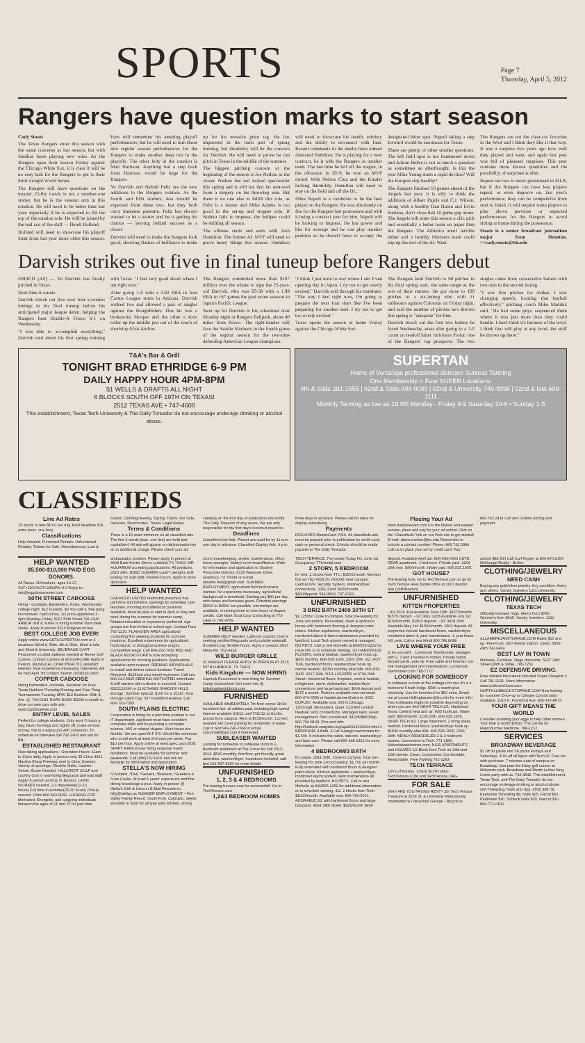SPORTS
Page 7
Thursday, April 5, 2012
Rangers have question marks to start season
Cody Stoots
The Texas Rangers enter this season with the same concerns as last season, but with familiar faces playing new roles. As the Rangers open their season Friday against the Chicago White Sox, it is clear it will be no easy task for the Rangers to get to their third straight World Series.
The Rangers still have questions on the mound. Colby Lewis is not a number-one starter, but he is the veteran arm in this rotation. He will need to be better than last year, especially if he is expected to fill the top of the rotation role. He will be joined by the real ace of the staff — Derek Holland.
Holland will need to showcase his playoff form from last year more often this season. Fans will remember his amazing playoff performances, but he will need to turn those into regular season performances for the Rangers to make another deep run in the playoffs. The other lefty in the rotation is Matt Harrison. Anything but a step back from Harrison would be huge for the Rangers.
Yu Darvish and Neftali Feliz are the new additions to the Rangers rotation. As the fourth and fifth starters, less should be expected from these two, but they both carry immense pressure. Feliz has always wanted to be a starter and he is getting his chance — leaving behind success as a closer.
Darvish will need to make the Rangers look good, showing flashes of brilliance to make up for his massive price tag. He has impressed in the back part of spring training, but durability will be the concern for Darvish. He will need to prove he can pitch in Texas in the middle of the summer.
The biggest pitching concern at the beginning of the season is Joe Nathan as the closer. Nathan has not looked spectacular this spring and is still not that far removed from a surgery on his throwing arm. But there is no one else to fulfill this role, as Feliz is a starter and Mike Adams is too good in the set-up and stopper role. If Nathan fails to impress, the bullpen could be shifting all season.
The offense starts and ends with Josh Hamilton. The former AL MVP will need to prove many things this season. Hamilton will need to showcase his health, sobriety and the ability to reconnect with fans. Recent comments in the media have almost alienated Hamilton. He is playing for a new contract, be it with the Rangers or another team. The last time he fell off the wagon, in the offseason in 2010, he won an MVP award. With Nelson Cruz and Ian Kinsler lacking durability, Hamilton will need to stay on the field and off the DL.
Mike Napoli is a candidate to be the best player on the Rangers. He was absolutely on fire for the Rangers last postseason and with it being a contract year for him, Napoli will be looking to impress. He has power and hits for average and he can play another position so he doesn't have to occupy the designated hitter spot. Napoli taking a step forward would be enormous for Texas.
There are plenty of other smaller questions. The left field spot is not hammered down and Adrian Beltre is not as much a question as sometimes an afterthought. Is this the year Mike Young starts a rapid decline? Will the Rangers stay healthy?
The Rangers finished 10 games ahead of the Angels last year. It is silly to think the additions of Albert Pujols and C.J. Wilson, along with a healthy Dan Haren and Ervin Santana, don't close that 10 game gap alone. The Angels will enter this season a chic pick and essentially a better team on paper than the Rangers. The Athletics aren't terrible either and a healthy Mariners team could trip up the rest of the AL West.
The Rangers are not the clear-cut favorites in the West and I think they like it that way. It was a surprise two years ago how well they played and went, and again last year was full of pleasant surprises. This year contains more known quantities and the possibility of surprises is slim.
Repeat success is never guaranteed in MLB, but if the Rangers can have key players repeat, or even improve on, last year's performance, they can be competitive from start to finish. It will require some players to play above previous or expected performances for the Rangers to avoid sitting at home during the postseason.
Stoots is a senior broadcast journalism major from Houston. >>cody.stoots@ttu.edu
Darvish strikes out five in final tuneup before Rangers debut
FRISCO (AP) — Yu Darvish has finally pitched in Texas.
Next time it counts.
Darvish struck out five over four scoreless innings in his final tuneup before his anticipated major league debut, helping the Rangers beat Double-A Frisco 6-1 on Wednesday.
"I was able to accomplish everything," Darvish said about his first spring training with Texas. "I feel very good about where I am right now."
After going 1-0 with a 3.60 ERA in four Cactus League starts in Arizona, Darvish walked two and allowed a pair of singles against the RoughRiders. One hit was a broken-bat blooper and the other a slow roller up the middle just out of the reach of shortstop Elvis Andrus.
The Rangers committed more than $107 million over the winter to sign the 25-year-old Darvish, who was 93-38 with a 1.99 ERA in 167 games the past seven seasons in Japan's Pacific League.
Next up for Darvish is his scheduled start Monday night at Rangers Ballpark, about 40 miles from Frisco. The right-hander will face the Seattle Mariners in the fourth game of the regular season for the two-time defending American League champions.
"I think I just want to stay where I am. Even opening day in Japan, I try not to get overly excited," Darvish said through his translator. "The way I feel right now, I'm going to prepare the next four days like I've been preparing for another start. I try not to get too overly excited."
Texas opens the season at home Friday against the Chicago White Sox.
The Rangers held Darvish to 60 pitches in his final spring start, the same range as the rest of their starters. He got close to 100 pitches in a six-inning stint with 11 strikeouts against Colorado on Friday night, and said the number of pitches he's thrown this spring is "adequate" for him.
Darvish struck out the first two batters he faced Wednesday, even after going to a 3-0 count on leadoff hitter Jurickson Profar, one of the Rangers' top prospects. The two singles came from consecutive batters with two outs in the second inning.
"I saw five pitches for strikes, I saw changing speeds, locating that fastball effectively," pitching coach Mike Maddux said. "He had some guys, sequenced them where it was just more than they could handle. I don't think it's because of the level. I think that will play at any level, the stuff he throws up there."
T&A's Bar & Grill
TONIGHT BRAD ETHRIDGE 6-9 PM
DAILY HAPPY HOUR 4PM-8PM
$1 WELLS & DRAFTS ALL NIGHT
6 BLOCKS SOUTH OFF 19TH ON TEXAS!
2512 TEXAS AVE • 747-4600
This establishment, Texas Tech University & The Daily Toreador do not encourage underage drinking or alcohol abuse.
SUPERTAN
Home of VersaSpa professional skincare Sunless Tanning
One Membership = Four SUPER Locations:
4th & Slide 281-1555 | 82nd & Slide 698-0099 | 82nd & University 748-9998 | 82nd & Iola 698-1111
Monthly Tanning as low as 19.95! Monday - Friday 9-9 Saturday 10-6 • Sunday 1-5
CLASSIFIEDS
Line Ad Rates
15 words or less $5.00 per day. Bold Headline 50¢ extra (max. one line)
Classifications
Help Wanted, Furnished Rentals, Unfurnished Rentals, Tickets for Sale, Miscellaneous, Lost & Found, Clothing/Jewelry, Typing, Tutors, For Sale, Services, Roommates, Travel, Legal Notice
Terms & Conditions
There is a 15-word minimum on all classified ads. The first 2 words (max. one line) are bold and capitalized. All ads will appear on dailytoreador.net at no additional charge. Please check your ad carefully on the first day of publication and notify The Daily Toreador of any errors. We are only responsible for the first day's incorrect insertion.
Deadlines
Classified Line Ads: Placed and paid for by 11 a.m. one day in advance. Classified Display Ads: 4 p.m. three days in advance. Please call for rates for display advertising.
Payments
DISCOVER MasterCard VISA. All classifieds ads must be prepaid prior to publication by credit card, cash or personal check. Checks should be made payable to The Daily Toreador.
Placing Your Ad
www.dailytoreador.com For the fastest and easiest service, place and pay for your ad online! Click on the "Classifieds" link on our Web site to get started! E-mail: dawn.zuerker@ttu.edu Remember to include a contact number! Phone: 806.742.3384 Call us to place your ad by credit card. Fax: 806.742.2434 Call and confirm pricing and payment.
HELP WANTED
$5,500-$10,000 PAID EGG DONORS.
All Races. N/Smokers, ages 19-27, SAT>1100/ACT>24/GPA>3.0 Reply to: info@eggdonorcenter.com
50TH STREET CABOOSE
Hiring - Cocktails, Bartenders, Hosts. Wednesday college night. $12 buckets, $3 You-call-it, free pong tournament, cash prizes, 1/2 price appetizers 3-6pm Monday-Friday. 5027 50th Street 796-2240 ARBOR INN & Suites is hiring summer front desk clerks. Apply in person 5310 Englewood Ave.
BEST COLLEGE JOB EVER!
Apply online www.GETASUPERTAN.com or 4 locations: 82nd & Slide, 4th & Slide, 82nd & Iola and 82nd & University. BEVERAGE CART Personnel/ cocktail waitress needed at Reese Golf Course. Contact Carissa at 903-268-2388. Apply in Person. BILINGUAL CHIROPRACTIC assistant needed. Now experience necessary. Interviews will be held April 7th contact Yasmin (903)533-0400.
COPPER CABOOSE
Hiring bartenders, cocktails, doormen for Free Texas Hold'em Thursday/Sunday and Free Pong Tournaments Tuesday 8PM. $12 Buckets. 56th & Ave. Q. 744-0183. EARN $1000-$3200 a month to drive our new cars with ads. www.CarDriveAds.com
ENTRY LEVEL SALES
Perfect for college students. Only work 5 hours a day, have mornings and nights off, make serious money, this is a salary job with comission. To schedule an interview call 792-2400 and ask for BB.
ESTABLISHED RESTAURANT
Now taking applications : Operation Hours: 11am to 10pm daily, Apply in person only. El Chico 4301 Marsha Sharp Freeway next to Ottos Granary. Variety of openings. Flexible Shifts, Cashier, Server, Buser Needed. HILLCREST GOLF and country club is now hiring lifeguards and wait staff. Apply in person at 4011 N. Boston. LAWN WORKER needed. 2-3 days/week(12-15 hours).Full time in summer(25-30 hours) Pickup needed. Chris 806-543-9966. LOOKING FOR Motivated, Energetic, and outgoing individuals between the ages of 21 and 27 for part time ambassador position. Please apply in person at 4408 East Hunter Street, Lubbock TX 79403. MR. AQUARIUM accepting applications. All positions. 2523 34th. NEED SUMMER Cash? Genghis Grill looking for wait staff. Flexible Hours. Apply in store 3pm-5pm
HELP WANTED
OAKWOOD UNITED methodist preschool has part-time and full-time openings for extended care teachers, morning and afternoon positions available. Must be able to start in April or May and work during the summer for summer camp. Related education or experience preferred. Age groups are from infant to school age. Contact Fara 792-1220. PLAINVIEW AREA agricultural consulting firm seeking students for summer positions. Excellent experience for agricultural, horticultural, or biological-science majors. Competitive wage. Call 806-292-7416 RED AND BLACK BOOKSTORE is now accepting applications for morning positions. Applications available upon request. SEEKING INDIVIDUALS to install and deliver school furniture. Travel Required. $12/hour plus travel expenses. Call Lee 806-224-5825 SEEKING MOTIVATED individuals & self starters with a desire to succeed. Contact 8322123396 or 2102794981 SHADOW HILLS storage. Summer special. $100 for a 10x10. Now through Labor Day. 307 Frankford Avenue. Call 806-793-7355.
SOUTH PLAINS ELECTRIC
Cooperative is hiring for a part-time position in our IT department. Applicant must have excellent computer skills and be pursuing a computer science, MIS or related degree. Work hours are flexible. We are open M-F 8-5. Would like someone who could work at least 20 hours per week. Pay $10 per hour. Apply online at www.spec.coop EOE SPIRIT RANCH now hiring seasonal event facilitators. Must be available for summer and weekends. Call (806)762-6201 and ask for Michelle for information and application.
STELLA'S NOW HIRING
*Cocktails, *Deli, *Servers, *Bussers, *Greeters & *Line Cooks. At least 1 years' experience and fine dining knowledge a plus. Apply in person @ Stella's 50th & Utica or E-Mail Resume to: billy@stellas.us SUMMER EMPLOYMENT – Fun Valley Family Resort, South Fork, Colorado, needs students to work for all type jobs: kitchen, dining room housekeeping, stores, maintenance, office, horse wrangler. Salary/ room-board/bonus. Write for information and application to Student Personnel Director, 6315 Westover Drive, Granbury, TX 76049 or e-mail annette.fain@gmail.com. SUMMER EMPLOYMENT, agricultural field technicians wanted. No experience necessary, agricultural background is beneficial. Starting pay $80 per day with raises and bonuses given. Potential earnings $5000 to $6500 are possible. Internships are available, receiving three to nine hours of degree credits. Call Mark Scott Crop Consulting at 773-1444 or 745-4706.
HELP WANTED
SUMMER HELP needed. Lubbock Country Club is seeking certified lifeguards and poolside waitstaff. Excellent pay, flexible hours. Apply in person 3400 Mesa Rd. 762-0414.
WILD BURGER GRILLE
IS HIRING!! PLEASE APPLY IN PERSON AT 3515 50TH LUBBOCK, TX 79413.
Kids Kingdom — NOW HIRING
Caprock Excursions is now hiring for Summer Camp Counselors! Get more info @ kidskingdomlubbock.com
FURNISHED
AVAILABLE IMMEDIATELY 7th floor corner 1b/1b furnished Apt. all utilities paid, including high speed internet available 4/1/12 until 7/31/12 at ULofts, across from campus. Rent is $725/month. Current resident will cover parking for remainder of lease. Call or text 949-246-7666 or email csscornell@aol.com if interested.
SUBLEASER WANTED
Looking for someone to sublease room in 2-Bedroom apartment at The Grove for Fall 2012-2013. $500 monthly, first floor, pet friendly, great amenities, washer/dryer. Incentives included, call-text 214-597-8150 for more details
UNFURNISHED
1, 2, 3 & 4 BEDROOMS
Pre-leasing houses now for summer/fall. Go to TechTerrace.com
1,2&3 BEDROOM HOMES
TECH TERRACE. Pre-Lease Today For June 1st Occupancy. TTUrental.com
2 STORY, 5 BEDROOM
for rent. 2 blocks from TTU. $1500/month. Mention this ad 782-7458 2/1 HOUSE near campus. Central H/A. Security System. Washer/dryer connections. 2311-32nd. $650/month, $400/deposit. 544-3600, 787-2323.
UNFURNISHED
3 BR/2 BATH 2409 30TH ST
$1,125/mo Close to campus. Now pre-leasing for June occupancy. Renovated, clean & spacious house with hardwood flooring & designer paint colors. Kitchen appliances, washer/dryer, monitored alarm & lawn maintenance provided by landlord. Local Tech alumni owned & managed. NO PETS. Call or text Michelle at 806/535-1252 for more info or to schedule viewing. 3/2 HARDWOOD FLOORS, central heat/air, washer/dryer hook up. $900 monthly. 806-535-1905, 2305 29th. 3/2. HOT TUB, hardwood floors, washer/dryer hook up, central heat/air. $1050 monthly plus bills. 806-535-1905. 2217 29th. 3/2/1 LOCATED at 3709-39th Street. Hardwood floors, fireplace, central heat/air, refrigerator, stove, dishwasher, washer/dryer connections and large backyard. $600 deposit and $975 a month. Pictures available now via email. 806-470-6559 or frankie.farmer@att.net. 3/3/2 DUPLEX. Available now. 306 N.Chicago. 1300+sqft. Renovated. Quiet. CLEAN! Central Heat/Air. W/D connections. Managed lawn. Great management. Pets considered. $1095/$850Dep. 806-790-8103. Pics and Info: http://lubbock.craigslist.org/apa/2921032644.html 4 BEDROOM, 4 Bath, 3 Car Garage townhomes for $1,600. It includes the cable, internet, washer/dryer and lawn care. Please call 806-448-1321 for more information.
4 BEDROOM/3 BATH
for Lease. 2411-30th. Close to campus. Now pre-leasing for June 1st occupancy. $1,700 per month. Fully renovated with hardwood floors & designer paint colors. Kitchen appliances + washer/dryer, monitored alarm system, lawn maintenance all provided by landlord. NO PETS. Call or text Michelle at 806/535-1252 for additional information or to schedule viewing. 4/2. 2 blocks from Tech. $1000/month. Available now. 806-790-5001. ADORABLE 3/2 with hardwood floors and large backyard. 4904 38th Street. $825/month $400 deposit. Available April 1st. 806-549-0364 CUTE REAR apartment. 1 bedroom. Private yard. 2204 29th rear. $400/month. Water paid. 806.535.1905.
GOT HOUSE?
Pre-leasing now. Go to TechTerrace.com or go by Tech Terrace Real Estate office at 2607 Boston Ave (26th/Boston).
UNFURNISHED
KITTEN PROPERTIES
~3/3 3019 31st Available June 15th. $1575/month, $1575 deposit. ~3/2 3811 32nd Available July 1st. $1500/month, $1500 deposit. ~3/2 3418 26th Available May 1st. $1500/month, 1500 deposit. All properties include hardwood floors, washer/dryer, monitored alarm & yard maintenance. 1 year lease. NO pets. Call or text Mindi 806.786.8088
LIVE WHERE YOUR FREE
to be yourself... Lynnwood Townhomes. Garages with 2, 3 and 4 bedroom homes. Private baths, fenced yards, pets ok. Free cable and Internet. On-site management and maintenance. Lynnwood-townhomes.com 785-7772.
LOOKING FOR SOMEBODY
to sublease a room at the cottages for me! It's a 4 bedroom/ 5 bath lodge. $586 a month plus electricity. Can be furnished for $50 extra. Email me at Laura.Hellinghausen@ttu.edu for more info! Two subleases might be possible depending on when you see this! NEAR TECH 2/1. Hardwood floors. Central heat and air. W/D hookups. Water paid. $650/month. 2205 26th. 806.535.1905. NEAR TECH 4/2. Large basement, 2 living areas, heat/air, hardwood floors, washer/dryer hook up. $1500 monthly plus bills. 806-535-1905, 2301 29th. NEWLY REMODELED 2 & 3 bedroom homes. Convenient to Tech. 771-1890. lubbockleasehomes.com. NICE APARTMENTS and HOUSES 1/2 Block from Tech on 14th and 15th streets. Clean, Convenient, Comfortable, Reasonable, Free Parking 762-1263
TECH TERRACE
100's of houses. Check BOTH sites: TechTerrace.COM and TechTerrace.ORG
FOR SALE
WHY ARE YOU PAYING RENT? 2br Tech Terrace Treasure at 32nd St. & University Meticulously maintained w / detached Garage - Bicycle to school $84,500 Call Carl Tepper at 806-470-2354 McDougal Realty - Broker
CLOTHING/JEWELRY
NEED CASH
Buying any gold/silver jewelry. Any condition. Avery and others. Varsity Jewelers 1311 University.
CLOTHING/JEWELRY
TEXAS TECH
Officially licensed rings. Men's from $745. Women's from $445. Varsity Jewelers. 1311 University.
MISCELLANEOUS
ALLAMERICANSTORAGE.COM Rates $10 and up. Free truck. 24/7 Rental station. Clean. 5839-49th 792-6464
BEST LAY IN TOWN
Mattress, Furniture. Huge discounts. 5127 34th Street (34th & Slide). 785-7253.
EZ DEFENSIVE DRIVING.
Free chicken fried steak included Super Cheapist :) Cell 781-2931. More Information www.LubbockClass.com. NORTHLUBBOCKSTORAGE.COM Now leasing for summer! Drive-up or Climate Control units available. 2910 N. Frankford Ave. 806-747-8673
YOUR GIFT MEANS THE WORLD
Consider donating your eggs to help other women. Your time is worth $3500. The Centre for Reproductive Medicine. 788-1212.
SERVICES
BROADWAY BEVERAGE
$1 off 30 packs and 18 packs Fridays and Saturdays. 10% off all liquor with Tech ID. Free ice with purchase. 7 minutes east of campus on Broadway. Just past the frisby golf course at Mckenzie park. Broadway and Martin Luther King. Come party with us. 744-4542. This establishment, Texas Tech, and The Daily Toreador do not encourage underage drinking or alcohol abuse. OM Threading, Nails and Spa. 4505 34th St. Eyebrows Threading $8, Nails $25, Facial $50, Pedi/mani $30, Schlack Nails $20, Haircut $10. 806-771-0160